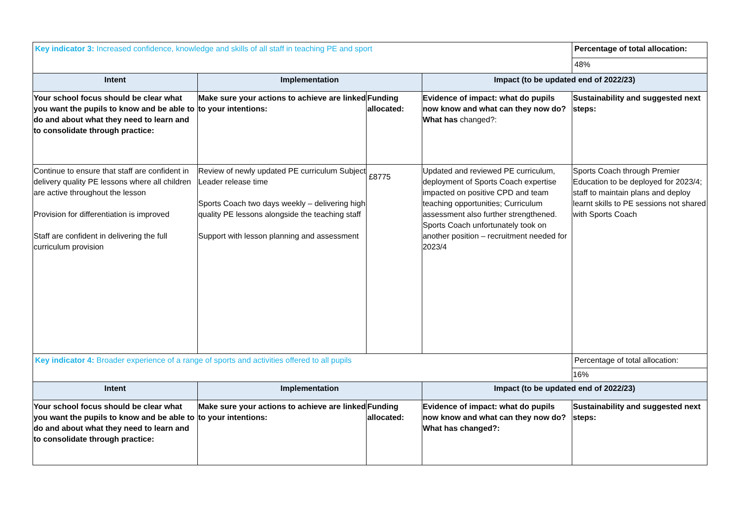| Key indicator 3: Increased confidence, knowledge and skills of all staff in teaching PE and sport | | | | Percentage of total allocation: |
| | | | | 48% |
| Intent | Implementation | | Impact (to be updated end of 2022/23) | |
| Your school focus should be clear what you want the pupils to know and be able to do and about what they need to learn and to consolidate through practice: | Make sure your actions to achieve are linked to your intentions: | Funding allocated: | Evidence of impact: what do pupils now know and what can they now do? What has changed?: | Sustainability and suggested next steps: |
| Continue to ensure that staff are confident in delivery quality PE lessons where all children are active throughout the lesson Provision for differentiation is improved Staff are confident in delivering the full curriculum provision | Review of newly updated PE curriculum Subject Leader release time Sports Coach two days weekly – delivering high quality PE lessons alongside the teaching staff Support with lesson planning and assessment | £8775 | Updated and reviewed PE curriculum, deployment of Sports Coach expertise impacted on positive CPD and team teaching opportunities; Curriculum assessment also further strengthened. Sports Coach unfortunately took on another position – recruitment needed for 2023/4 | Sports Coach through Premier Education to be deployed for 2023/4; staff to maintain plans and deploy learnt skills to PE sessions not shared with Sports Coach |
| Key indicator 4: Broader experience of a range of sports and activities offered to all pupils | | | | Percentage of total allocation: |
| | | | | 16% |
| Intent | Implementation | | Impact (to be updated end of 2022/23) | |
| Your school focus should be clear what you want the pupils to know and be able to do and about what they need to learn and to consolidate through practice: | Make sure your actions to achieve are linked to your intentions: | Funding allocated: | Evidence of impact: what do pupils now know and what can they now do? What has changed?: | Sustainability and suggested next steps: |